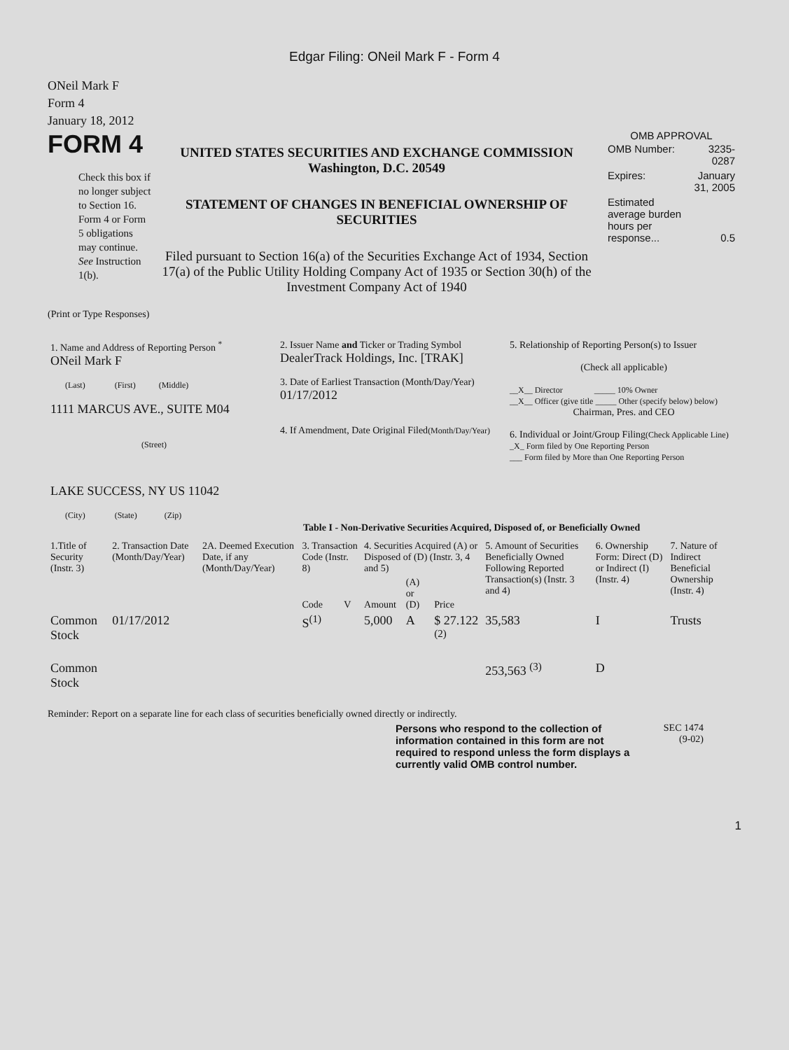Edgar Filing: ONeil Mark F - Form 4
ONeil Mark F
Form 4
January 18, 2012
FORM 4
Check this box if no longer subject to Section 16. Form 4 or Form 5 obligations may continue. See Instruction 1(b).
UNITED STATES SECURITIES AND EXCHANGE COMMISSION
Washington, D.C. 20549
STATEMENT OF CHANGES IN BENEFICIAL OWNERSHIP OF SECURITIES
Filed pursuant to Section 16(a) of the Securities Exchange Act of 1934, Section 17(a) of the Public Utility Holding Company Act of 1935 or Section 30(h) of the Investment Company Act of 1940
OMB APPROVAL
| OMB Number: | 3235-0287 |
| Expires: | January 31, 2005 |
| Estimated average burden hours per response... | 0.5 |
(Print or Type Responses)
| 1. Name and Address of Reporting Person <sup>*</sup> ONeil Mark F (Last) (First) (Middle) 1111 MARCUS AVE., SUITE M04 (Street) LAKE SUCCESS, NY US 11042 (City) (State) (Zip) | 2. Issuer Name and Ticker or Trading Symbol DealerTrack Holdings, Inc. [TRAK] 3. Date of Earliest Transaction (Month/Day/Year) 01/17/2012 4. If Amendment, Date Original Filed (Month/Day/Year) | 5. Relationship of Reporting Person(s) to Issuer (Check all applicable) __X__ Director _____ 10% Owner __X__ Officer (give title _____ Other (specify below) below) Chairman, Pres. and CEO 6. Individual or Joint/Group Filing (Check Applicable Line) _X_ Form filed by One Reporting Person ___ Form filed by More than One Reporting Person |
Table I - Non-Derivative Securities Acquired, Disposed of, or Beneficially Owned
| 1.Title of Security (Instr. 3) | 2. Transaction Date (Month/Day/Year) | 2A. Deemed Execution Date, if any (Month/Day/Year) | 3. Transaction Code (Instr. 8) | | 4. Securities Acquired (A) or Disposed of (D) (Instr. 3, 4 and 5) | | | 5. Amount of Securities Beneficially Owned Following Reported Transaction(s) (Instr. 3 and 4) | 6. Ownership Form: Direct (D) or Indirect (I) (Instr. 4) | 7. Nature of Indirect Beneficial Ownership (Instr. 4) |
| | | | Code | V | Amount | (A) or (D) | Price | | | |
| Common Stock | 01/17/2012 | | S<sup>(1)</sup> | | 5,000 | A | $ 27.122 <sup>(2)</sup> | 35,583 | I | Trusts |
| Common Stock | | | | | | | | 253,563 <sup>(3)</sup> | D | |
Reminder: Report on a separate line for each class of securities beneficially owned directly or indirectly.
Persons who respond to the collection of information contained in this form are not required to respond unless the form displays a currently valid OMB control number.
SEC 1474
(9-02)
1